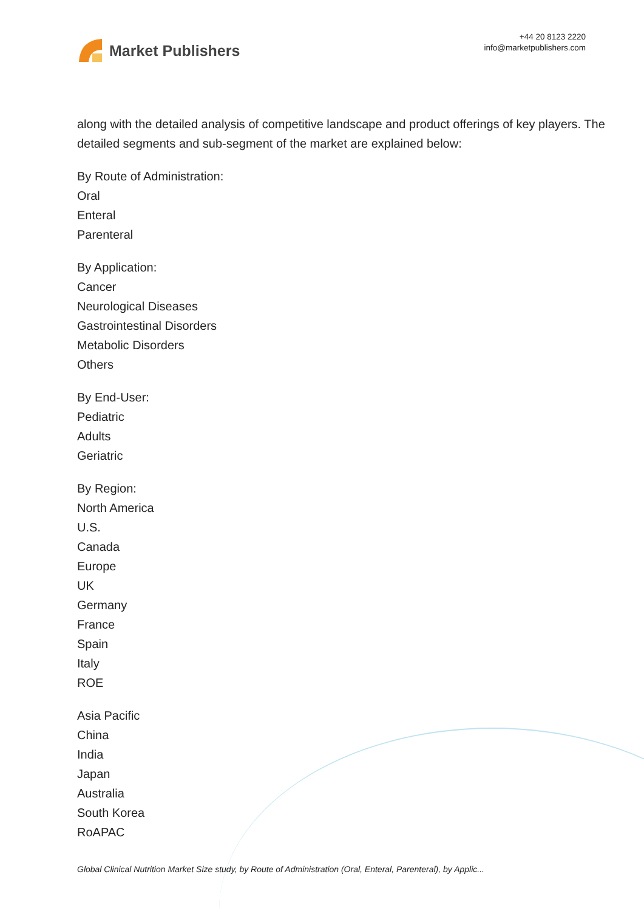Market Publishers
+44 20 8123 2220
info@marketpublishers.com
along with the detailed analysis of competitive landscape and product offerings of key players. The detailed segments and sub-segment of the market are explained below:
By Route of Administration:
Oral
Enteral
Parenteral
By Application:
Cancer
Neurological Diseases
Gastrointestinal Disorders
Metabolic Disorders
Others
By End-User:
Pediatric
Adults
Geriatric
By Region:
North America
U.S.
Canada
Europe
UK
Germany
France
Spain
Italy
ROE
Asia Pacific
China
India
Japan
Australia
South Korea
RoAPAC
Global Clinical Nutrition Market Size study, by Route of Administration (Oral, Enteral, Parenteral), by Applic...